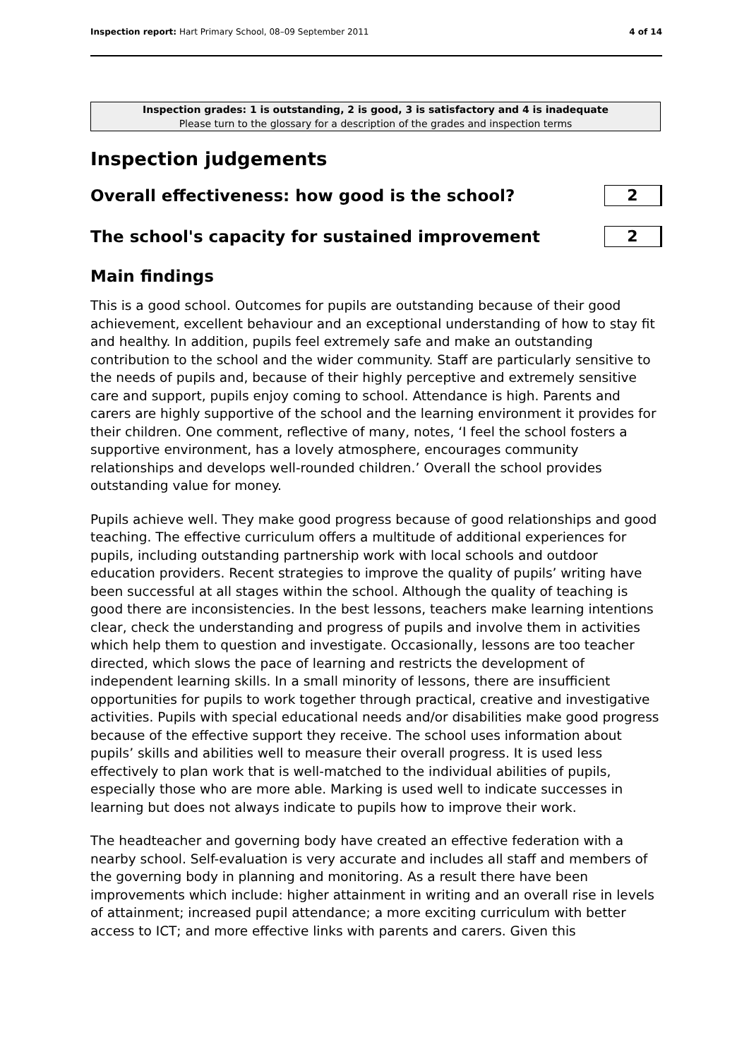Inspection report: Hart Primary School, 08–09 September 2011 4 of 14
Inspection grades: 1 is outstanding, 2 is good, 3 is satisfactory and 4 is inadequate
Please turn to the glossary for a description of the grades and inspection terms
Inspection judgements
Overall effectiveness: how good is the school?
2
The school's capacity for sustained improvement
2
Main findings
This is a good school. Outcomes for pupils are outstanding because of their good achievement, excellent behaviour and an exceptional understanding of how to stay fit and healthy. In addition, pupils feel extremely safe and make an outstanding contribution to the school and the wider community. Staff are particularly sensitive to the needs of pupils and, because of their highly perceptive and extremely sensitive care and support, pupils enjoy coming to school. Attendance is high. Parents and carers are highly supportive of the school and the learning environment it provides for their children. One comment, reflective of many, notes, ‘I feel the school fosters a supportive environment, has a lovely atmosphere, encourages community relationships and develops well-rounded children.’ Overall the school provides outstanding value for money.
Pupils achieve well. They make good progress because of good relationships and good teaching. The effective curriculum offers a multitude of additional experiences for pupils, including outstanding partnership work with local schools and outdoor education providers. Recent strategies to improve the quality of pupils’ writing have been successful at all stages within the school. Although the quality of teaching is good there are inconsistencies. In the best lessons, teachers make learning intentions clear, check the understanding and progress of pupils and involve them in activities which help them to question and investigate. Occasionally, lessons are too teacher directed, which slows the pace of learning and restricts the development of independent learning skills. In a small minority of lessons, there are insufficient opportunities for pupils to work together through practical, creative and investigative activities. Pupils with special educational needs and/or disabilities make good progress because of the effective support they receive. The school uses information about pupils’ skills and abilities well to measure their overall progress. It is used less effectively to plan work that is well-matched to the individual abilities of pupils, especially those who are more able. Marking is used well to indicate successes in learning but does not always indicate to pupils how to improve their work.
The headteacher and governing body have created an effective federation with a nearby school. Self-evaluation is very accurate and includes all staff and members of the governing body in planning and monitoring. As a result there have been improvements which include: higher attainment in writing and an overall rise in levels of attainment; increased pupil attendance; a more exciting curriculum with better access to ICT; and more effective links with parents and carers. Given this